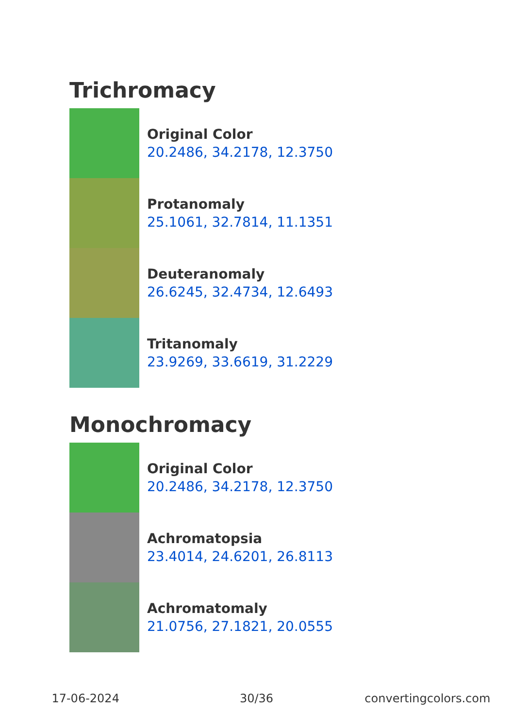Trichromacy
Original Color
20.2486, 34.2178, 12.3750
Protanomaly
25.1061, 32.7814, 11.1351
Deuteranomaly
26.6245, 32.4734, 12.6493
Tritanomaly
23.9269, 33.6619, 31.2229
Monochromacy
Original Color
20.2486, 34.2178, 12.3750
Achromatopsia
23.4014, 24.6201, 26.8113
Achromatomaly
21.0756, 27.1821, 20.0555
17-06-2024 30/36 convertingcolors.com